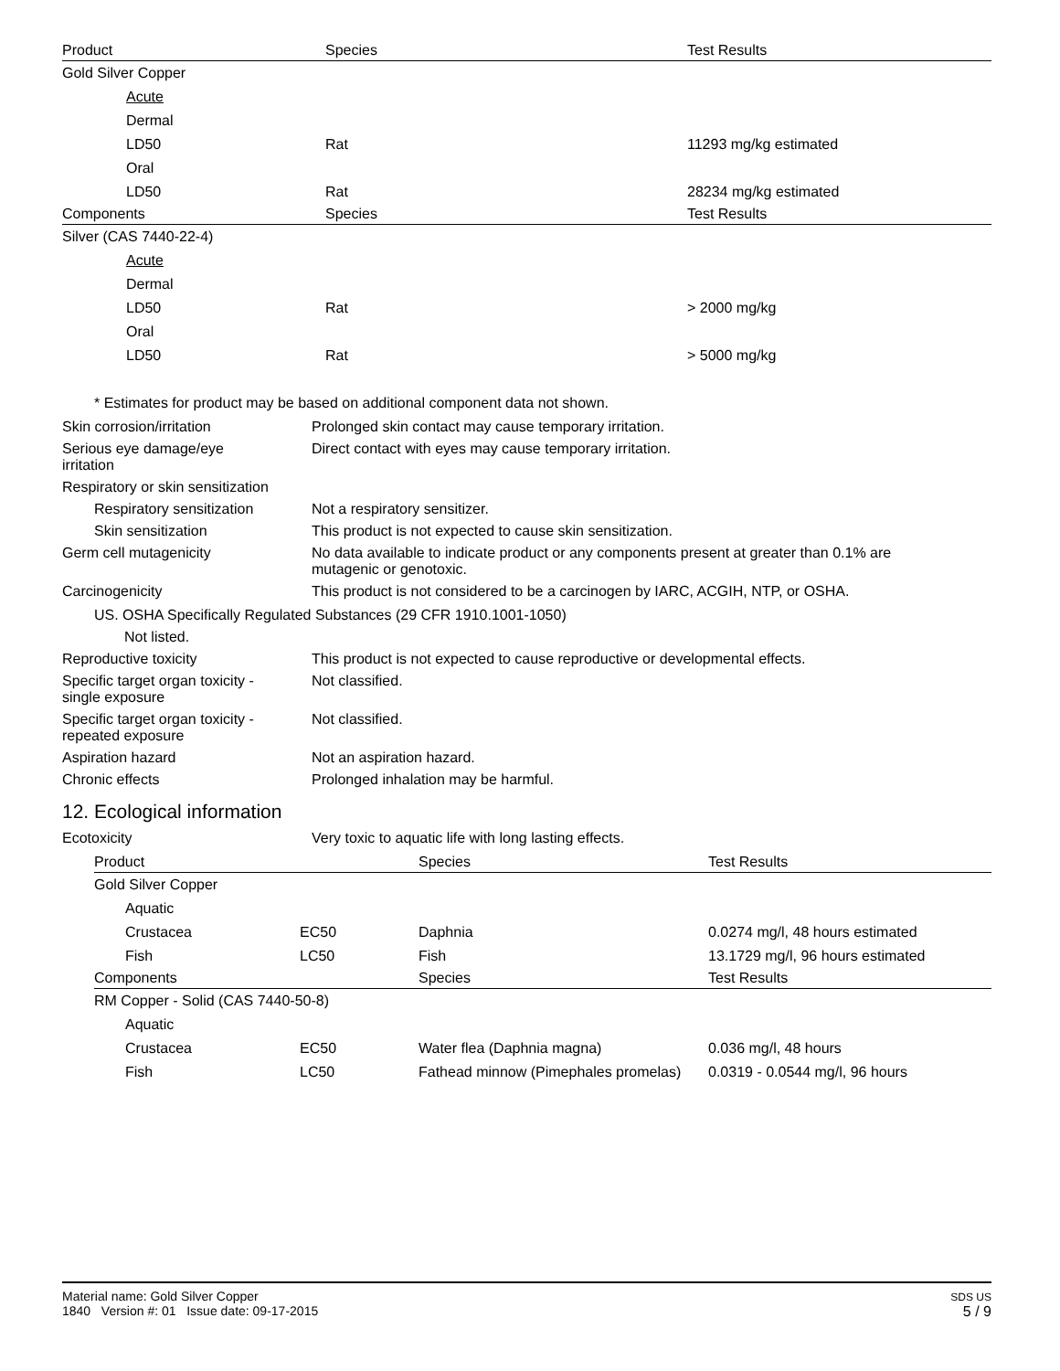| Product | Species | Test Results |
| --- | --- | --- |
| Gold Silver Copper | | |
| Acute | | |
| Dermal | | |
| LD50 | Rat | 11293 mg/kg estimated |
| Oral | | |
| LD50 | Rat | 28234 mg/kg estimated |
| Components | Species | Test Results |
| Silver (CAS 7440-22-4) | | |
| Acute | | |
| Dermal | | |
| LD50 | Rat | > 2000 mg/kg |
| Oral | | |
| LD50 | Rat | > 5000 mg/kg |
* Estimates for product may be based on additional component data not shown.
Skin corrosion/irritation Prolonged skin contact may cause temporary irritation.
Serious eye damage/eye
irritation
Direct contact with eyes may cause temporary irritation.
Respiratory or skin sensitization
Respiratory sensitization
Not a respiratory sensitizer.
Skin sensitization This product is not expected to cause skin sensitization.
Germ cell mutagenicity No data available to indicate product or any components present at greater than 0.1% are
mutagenic or genotoxic.
Carcinogenicity This product is not considered to be a carcinogen by IARC, ACGIH, NTP, or OSHA.
US. OSHA Specifically Regulated Substances (29 CFR 1910.1001-1050)
Not listed.
Reproductive toxicity This product is not expected to cause reproductive or developmental effects.
Specific target organ toxicity -
single exposure
Not classified.
Specific target organ toxicity -
repeated exposure
Not classified.
Aspiration hazard Not an aspiration hazard.
Chronic effects Prolonged inhalation may be harmful.
12. Ecological information
Ecotoxicity Very toxic to aquatic life with long lasting effects.
| Product | | Species | Test Results |
| --- | --- | --- | --- |
| Gold Silver Copper | | | |
| Aquatic | | | |
| Crustacea | EC50 | Daphnia | 0.0274 mg/l, 48 hours estimated |
| Fish | LC50 | Fish | 13.1729 mg/l, 96 hours estimated |
| Components | | Species | Test Results |
| RM Copper - Solid (CAS 7440-50-8) | | | |
| Aquatic | | | |
| Crustacea | EC50 | Water flea (Daphnia magna) | 0.036 mg/l, 48 hours |
| Fish | LC50 | Fathead minnow (Pimephales promelas) | 0.0319 - 0.0544 mg/l, 96 hours |
Material name: Gold Silver Copper
1840 Version #: 01 Issue date: 09-17-2015
SDS US
5 / 9